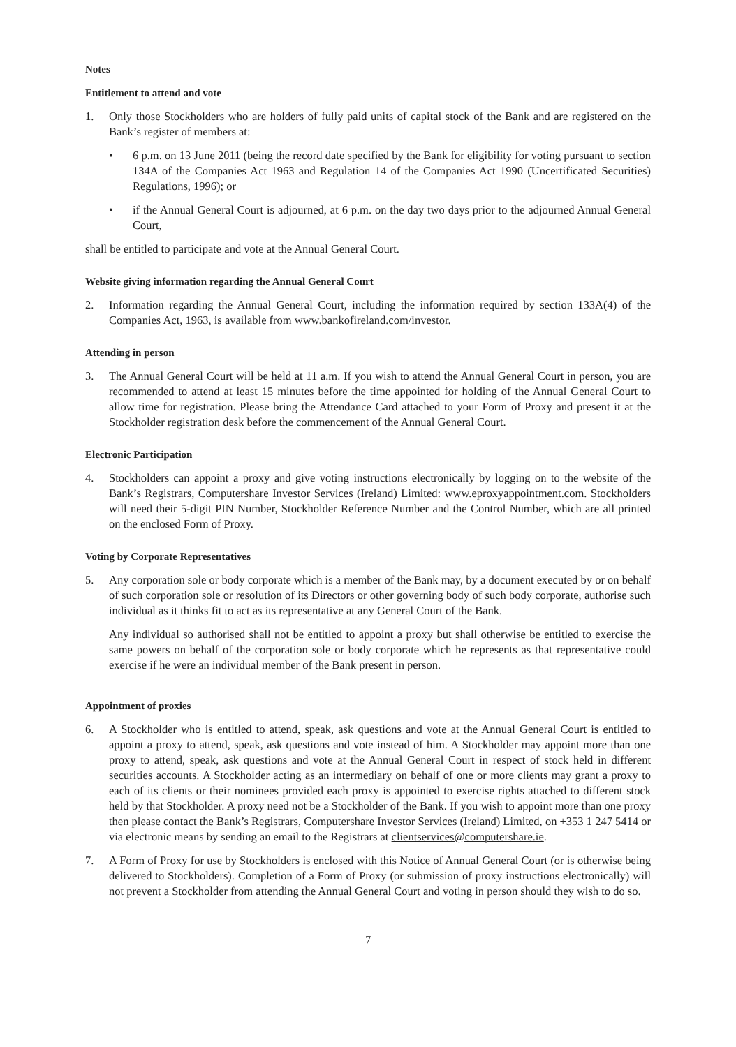Notes
Entitlement to attend and vote
1. Only those Stockholders who are holders of fully paid units of capital stock of the Bank and are registered on the Bank’s register of members at:
• 6 p.m. on 13 June 2011 (being the record date specified by the Bank for eligibility for voting pursuant to section 134A of the Companies Act 1963 and Regulation 14 of the Companies Act 1990 (Uncertificated Securities) Regulations, 1996); or
• if the Annual General Court is adjourned, at 6 p.m. on the day two days prior to the adjourned Annual General Court,
shall be entitled to participate and vote at the Annual General Court.
Website giving information regarding the Annual General Court
2. Information regarding the Annual General Court, including the information required by section 133A(4) of the Companies Act, 1963, is available from www.bankofireland.com/investor.
Attending in person
3. The Annual General Court will be held at 11 a.m. If you wish to attend the Annual General Court in person, you are recommended to attend at least 15 minutes before the time appointed for holding of the Annual General Court to allow time for registration. Please bring the Attendance Card attached to your Form of Proxy and present it at the Stockholder registration desk before the commencement of the Annual General Court.
Electronic Participation
4. Stockholders can appoint a proxy and give voting instructions electronically by logging on to the website of the Bank’s Registrars, Computershare Investor Services (Ireland) Limited: www.eproxyappointment.com. Stockholders will need their 5-digit PIN Number, Stockholder Reference Number and the Control Number, which are all printed on the enclosed Form of Proxy.
Voting by Corporate Representatives
5. Any corporation sole or body corporate which is a member of the Bank may, by a document executed by or on behalf of such corporation sole or resolution of its Directors or other governing body of such body corporate, authorise such individual as it thinks fit to act as its representative at any General Court of the Bank.
Any individual so authorised shall not be entitled to appoint a proxy but shall otherwise be entitled to exercise the same powers on behalf of the corporation sole or body corporate which he represents as that representative could exercise if he were an individual member of the Bank present in person.
Appointment of proxies
6. A Stockholder who is entitled to attend, speak, ask questions and vote at the Annual General Court is entitled to appoint a proxy to attend, speak, ask questions and vote instead of him. A Stockholder may appoint more than one proxy to attend, speak, ask questions and vote at the Annual General Court in respect of stock held in different securities accounts. A Stockholder acting as an intermediary on behalf of one or more clients may grant a proxy to each of its clients or their nominees provided each proxy is appointed to exercise rights attached to different stock held by that Stockholder. A proxy need not be a Stockholder of the Bank. If you wish to appoint more than one proxy then please contact the Bank’s Registrars, Computershare Investor Services (Ireland) Limited, on +353 1 247 5414 or via electronic means by sending an email to the Registrars at clientservices@computershare.ie.
7. A Form of Proxy for use by Stockholders is enclosed with this Notice of Annual General Court (or is otherwise being delivered to Stockholders). Completion of a Form of Proxy (or submission of proxy instructions electronically) will not prevent a Stockholder from attending the Annual General Court and voting in person should they wish to do so.
7